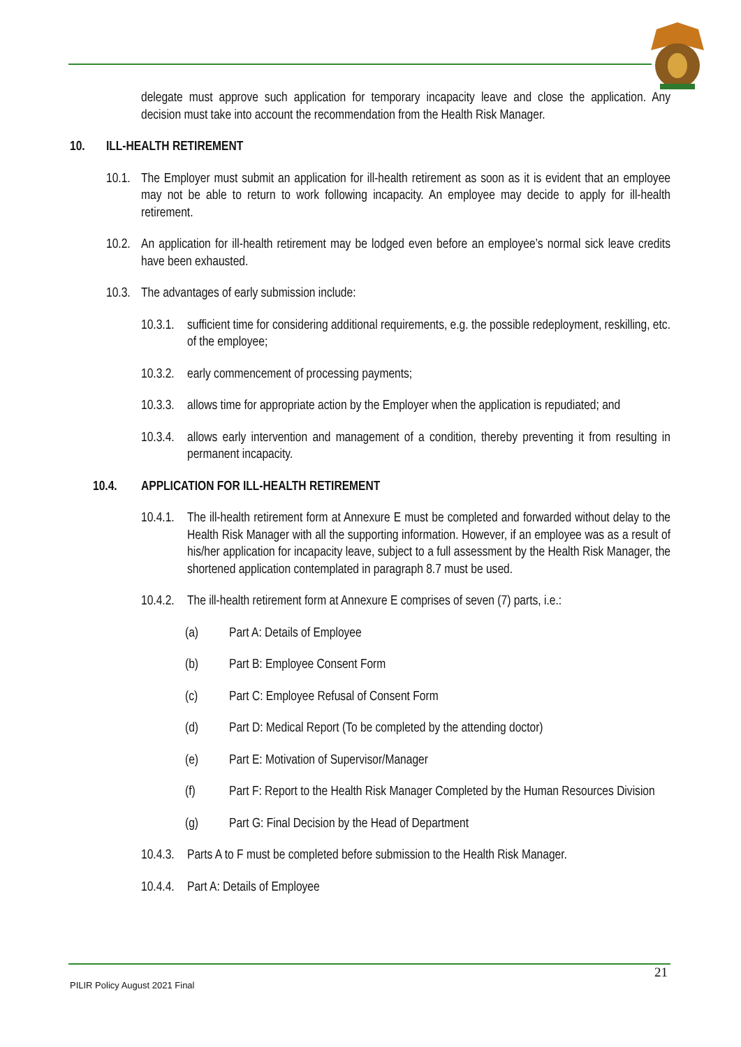delegate must approve such application for temporary incapacity leave and close the application. Any decision must take into account the recommendation from the Health Risk Manager.
10. ILL-HEALTH RETIREMENT
10.1. The Employer must submit an application for ill-health retirement as soon as it is evident that an employee may not be able to return to work following incapacity. An employee may decide to apply for ill-health retirement.
10.2. An application for ill-health retirement may be lodged even before an employee’s normal sick leave credits have been exhausted.
10.3. The advantages of early submission include:
10.3.1. sufficient time for considering additional requirements, e.g. the possible redeployment, reskilling, etc. of the employee;
10.3.2. early commencement of processing payments;
10.3.3. allows time for appropriate action by the Employer when the application is repudiated; and
10.3.4. allows early intervention and management of a condition, thereby preventing it from resulting in permanent incapacity.
10.4. APPLICATION FOR ILL-HEALTH RETIREMENT
10.4.1. The ill-health retirement form at Annexure E must be completed and forwarded without delay to the Health Risk Manager with all the supporting information. However, if an employee was as a result of his/her application for incapacity leave, subject to a full assessment by the Health Risk Manager, the shortened application contemplated in paragraph 8.7 must be used.
10.4.2. The ill-health retirement form at Annexure E comprises of seven (7) parts, i.e.:
(a) Part A: Details of Employee
(b) Part B: Employee Consent Form
(c) Part C: Employee Refusal of Consent Form
(d) Part D: Medical Report (To be completed by the attending doctor)
(e) Part E: Motivation of Supervisor/Manager
(f) Part F: Report to the Health Risk Manager Completed by the Human Resources Division
(g) Part G: Final Decision by the Head of Department
10.4.3. Parts A to F must be completed before submission to the Health Risk Manager.
10.4.4. Part A: Details of Employee
21
PILIR Policy August 2021 Final